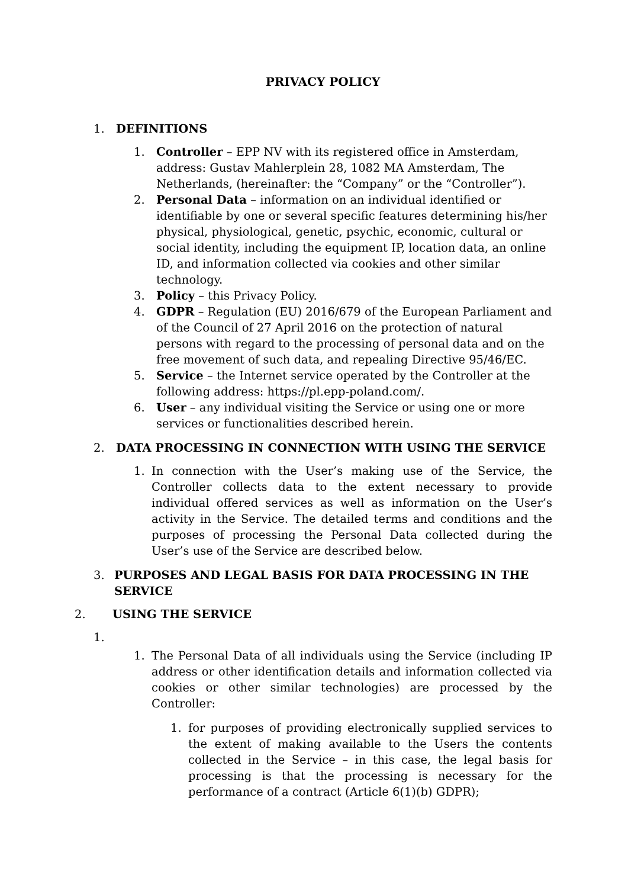PRIVACY POLICY
1. DEFINITIONS
1. Controller – EPP NV with its registered office in Amsterdam, address: Gustav Mahlerplein 28, 1082 MA Amsterdam, The Netherlands, (hereinafter: the “Company” or the “Controller”).
2. Personal Data – information on an individual identified or identifiable by one or several specific features determining his/her physical, physiological, genetic, psychic, economic, cultural or social identity, including the equipment IP, location data, an online ID, and information collected via cookies and other similar technology.
3. Policy – this Privacy Policy.
4. GDPR – Regulation (EU) 2016/679 of the European Parliament and of the Council of 27 April 2016 on the protection of natural persons with regard to the processing of personal data and on the free movement of such data, and repealing Directive 95/46/EC.
5. Service – the Internet service operated by the Controller at the following address: https://pl.epp-poland.com/.
6. User – any individual visiting the Service or using one or more services or functionalities described herein.
2. DATA PROCESSING IN CONNECTION WITH USING THE SERVICE
1. In connection with the User’s making use of the Service, the Controller collects data to the extent necessary to provide individual offered services as well as information on the User’s activity in the Service. The detailed terms and conditions and the purposes of processing the Personal Data collected during the User’s use of the Service are described below.
3. PURPOSES AND LEGAL BASIS FOR DATA PROCESSING IN THE SERVICE
2. USING THE SERVICE
1.
1. The Personal Data of all individuals using the Service (including IP address or other identification details and information collected via cookies or other similar technologies) are processed by the Controller:
1. for purposes of providing electronically supplied services to the extent of making available to the Users the contents collected in the Service – in this case, the legal basis for processing is that the processing is necessary for the performance of a contract (Article 6(1)(b) GDPR);